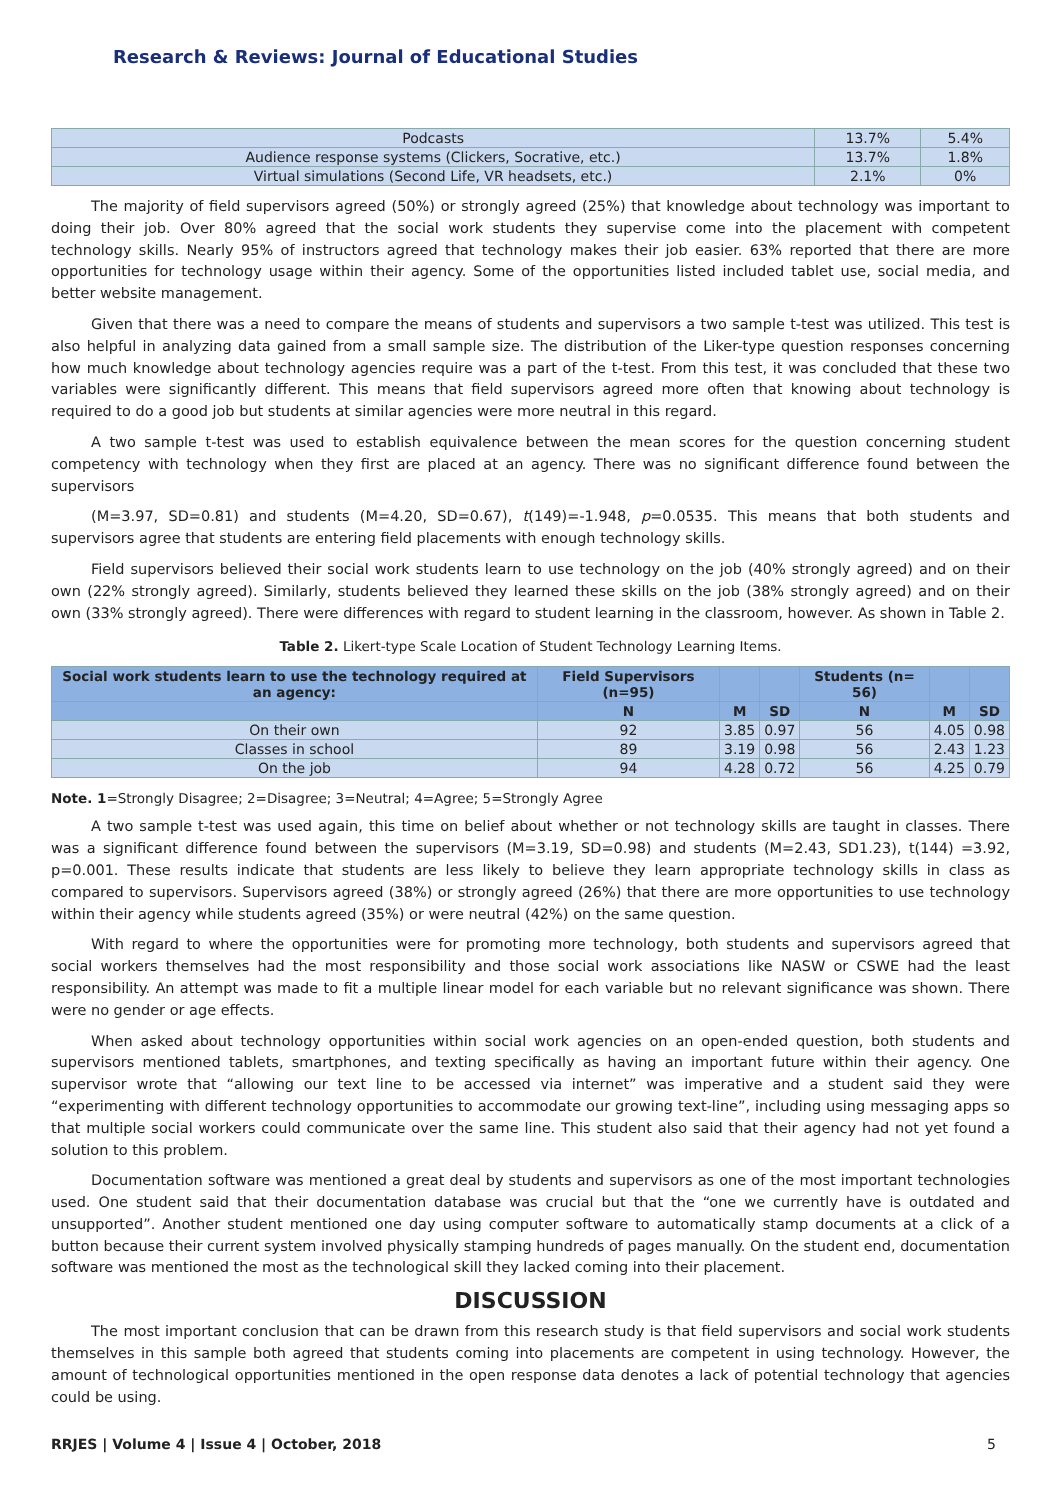Research & Reviews: Journal of Educational Studies
| Podcasts | 13.7% | 5.4% |
| Audience response systems (Clickers, Socrative, etc.) | 13.7% | 1.8% |
| Virtual simulations (Second Life, VR headsets, etc.) | 2.1% | 0% |
The majority of field supervisors agreed (50%) or strongly agreed (25%) that knowledge about technology was important to doing their job. Over 80% agreed that the social work students they supervise come into the placement with competent technology skills. Nearly 95% of instructors agreed that technology makes their job easier. 63% reported that there are more opportunities for technology usage within their agency. Some of the opportunities listed included tablet use, social media, and better website management.
Given that there was a need to compare the means of students and supervisors a two sample t-test was utilized. This test is also helpful in analyzing data gained from a small sample size. The distribution of the Liker-type question responses concerning how much knowledge about technology agencies require was a part of the t-test. From this test, it was concluded that these two variables were significantly different. This means that field supervisors agreed more often that knowing about technology is required to do a good job but students at similar agencies were more neutral in this regard.
A two sample t-test was used to establish equivalence between the mean scores for the question concerning student competency with technology when they first are placed at an agency. There was no significant difference found between the supervisors
(M=3.97, SD=0.81) and students (M=4.20, SD=0.67), t(149)=-1.948, p=0.0535. This means that both students and supervisors agree that students are entering field placements with enough technology skills.
Field supervisors believed their social work students learn to use technology on the job (40% strongly agreed) and on their own (22% strongly agreed). Similarly, students believed they learned these skills on the job (38% strongly agreed) and on their own (33% strongly agreed). There were differences with regard to student learning in the classroom, however. As shown in Table 2.
Table 2. Likert-type Scale Location of Student Technology Learning Items.
| Social work students learn to use the technology required at an agency: | Field Supervisors (n=95) | | | Students (n= 56) | | |
| --- | --- | --- | --- | --- | --- | --- |
| | N | M | SD | N | M | SD |
| On their own | 92 | 3.85 | 0.97 | 56 | 4.05 | 0.98 |
| Classes in school | 89 | 3.19 | 0.98 | 56 | 2.43 | 1.23 |
| On the job | 94 | 4.28 | 0.72 | 56 | 4.25 | 0.79 |
Note. 1=Strongly Disagree; 2=Disagree; 3=Neutral; 4=Agree; 5=Strongly Agree
A two sample t-test was used again, this time on belief about whether or not technology skills are taught in classes. There was a significant difference found between the supervisors (M=3.19, SD=0.98) and students (M=2.43, SD1.23), t(144) =3.92, p=0.001. These results indicate that students are less likely to believe they learn appropriate technology skills in class as compared to supervisors. Supervisors agreed (38%) or strongly agreed (26%) that there are more opportunities to use technology within their agency while students agreed (35%) or were neutral (42%) on the same question.
With regard to where the opportunities were for promoting more technology, both students and supervisors agreed that social workers themselves had the most responsibility and those social work associations like NASW or CSWE had the least responsibility. An attempt was made to fit a multiple linear model for each variable but no relevant significance was shown. There were no gender or age effects.
When asked about technology opportunities within social work agencies on an open-ended question, both students and supervisors mentioned tablets, smartphones, and texting specifically as having an important future within their agency. One supervisor wrote that “allowing our text line to be accessed via internet” was imperative and a student said they were “experimenting with different technology opportunities to accommodate our growing text-line”, including using messaging apps so that multiple social workers could communicate over the same line. This student also said that their agency had not yet found a solution to this problem.
Documentation software was mentioned a great deal by students and supervisors as one of the most important technologies used. One student said that their documentation database was crucial but that the “one we currently have is outdated and unsupported”. Another student mentioned one day using computer software to automatically stamp documents at a click of a button because their current system involved physically stamping hundreds of pages manually. On the student end, documentation software was mentioned the most as the technological skill they lacked coming into their placement.
DISCUSSION
The most important conclusion that can be drawn from this research study is that field supervisors and social work students themselves in this sample both agreed that students coming into placements are competent in using technology. However, the amount of technological opportunities mentioned in the open response data denotes a lack of potential technology that agencies could be using.
RRJES | Volume 4 | Issue 4 | October, 2018 5